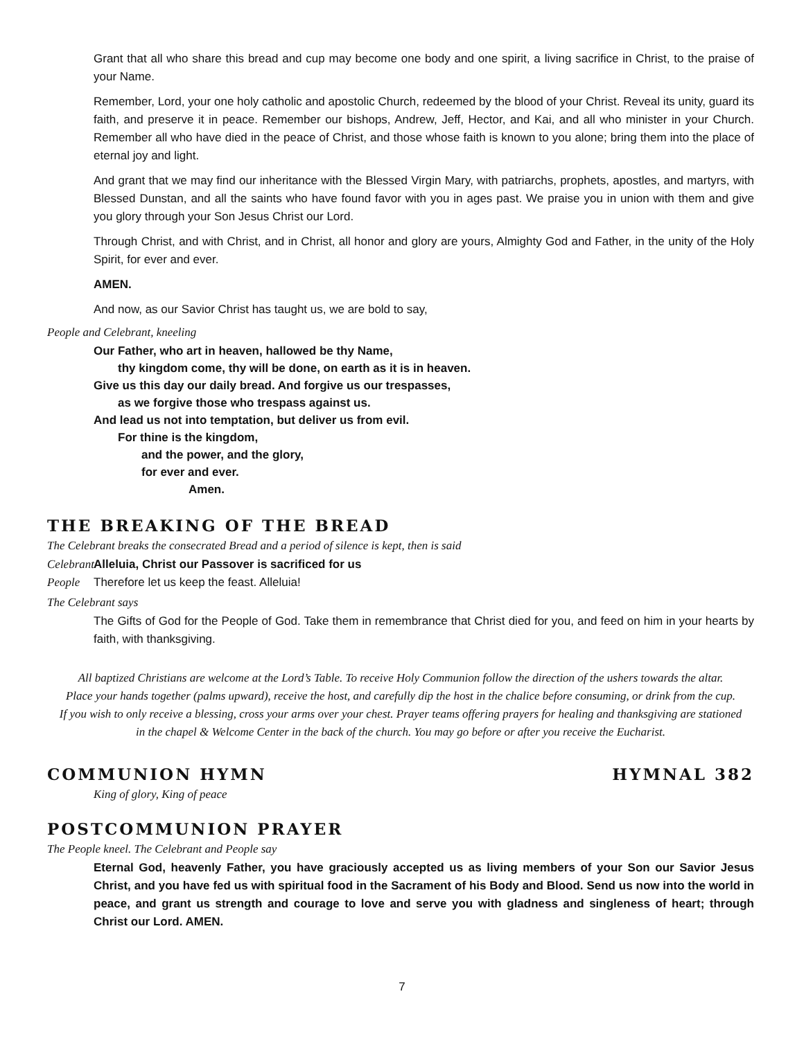Grant that all who share this bread and cup may become one body and one spirit, a living sacrifice in Christ, to the praise of your Name.
Remember, Lord, your one holy catholic and apostolic Church, redeemed by the blood of your Christ. Reveal its unity, guard its faith, and preserve it in peace. Remember our bishops, Andrew, Jeff, Hector, and Kai, and all who minister in your Church. Remember all who have died in the peace of Christ, and those whose faith is known to you alone; bring them into the place of eternal joy and light.
And grant that we may find our inheritance with the Blessed Virgin Mary, with patriarchs, prophets, apostles, and martyrs, with Blessed Dunstan, and all the saints who have found favor with you in ages past. We praise you in union with them and give you glory through your Son Jesus Christ our Lord.
Through Christ, and with Christ, and in Christ, all honor and glory are yours, Almighty God and Father, in the unity of the Holy Spirit, for ever and ever.
AMEN.
And now, as our Savior Christ has taught us, we are bold to say,
People and Celebrant, kneeling
Our Father, who art in heaven, hallowed be thy Name,
thy kingdom come, thy will be done, on earth as it is in heaven.
Give us this day our daily bread. And forgive us our trespasses,
as we forgive those who trespass against us.
And lead us not into temptation, but deliver us from evil.
For thine is the kingdom,
and the power, and the glory,
for ever and ever.
Amen.
THE BREAKING OF THE BREAD
The Celebrant breaks the consecrated Bread and a period of silence is kept, then is said
Celebrant Alleluia, Christ our Passover is sacrificed for us
People Therefore let us keep the feast. Alleluia!
The Celebrant says
The Gifts of God for the People of God. Take them in remembrance that Christ died for you, and feed on him in your hearts by faith, with thanksgiving.
All baptized Christians are welcome at the Lord’s Table. To receive Holy Communion follow the direction of the ushers towards the altar.
Place your hands together (palms upward), receive the host, and carefully dip the host in the chalice before consuming, or drink from the cup.
If you wish to only receive a blessing, cross your arms over your chest. Prayer teams offering prayers for healing and thanksgiving are stationed
in the chapel & Welcome Center in the back of the church. You may go before or after you receive the Eucharist.
COMMUNION HYMN HYMNAL 382
King of glory, King of peace
POSTCOMMUNION PRAYER
The People kneel. The Celebrant and People say
Eternal God, heavenly Father, you have graciously accepted us as living members of your Son our Savior Jesus Christ, and you have fed us with spiritual food in the Sacrament of his Body and Blood. Send us now into the world in peace, and grant us strength and courage to love and serve you with gladness and singleness of heart; through Christ our Lord. AMEN.
7